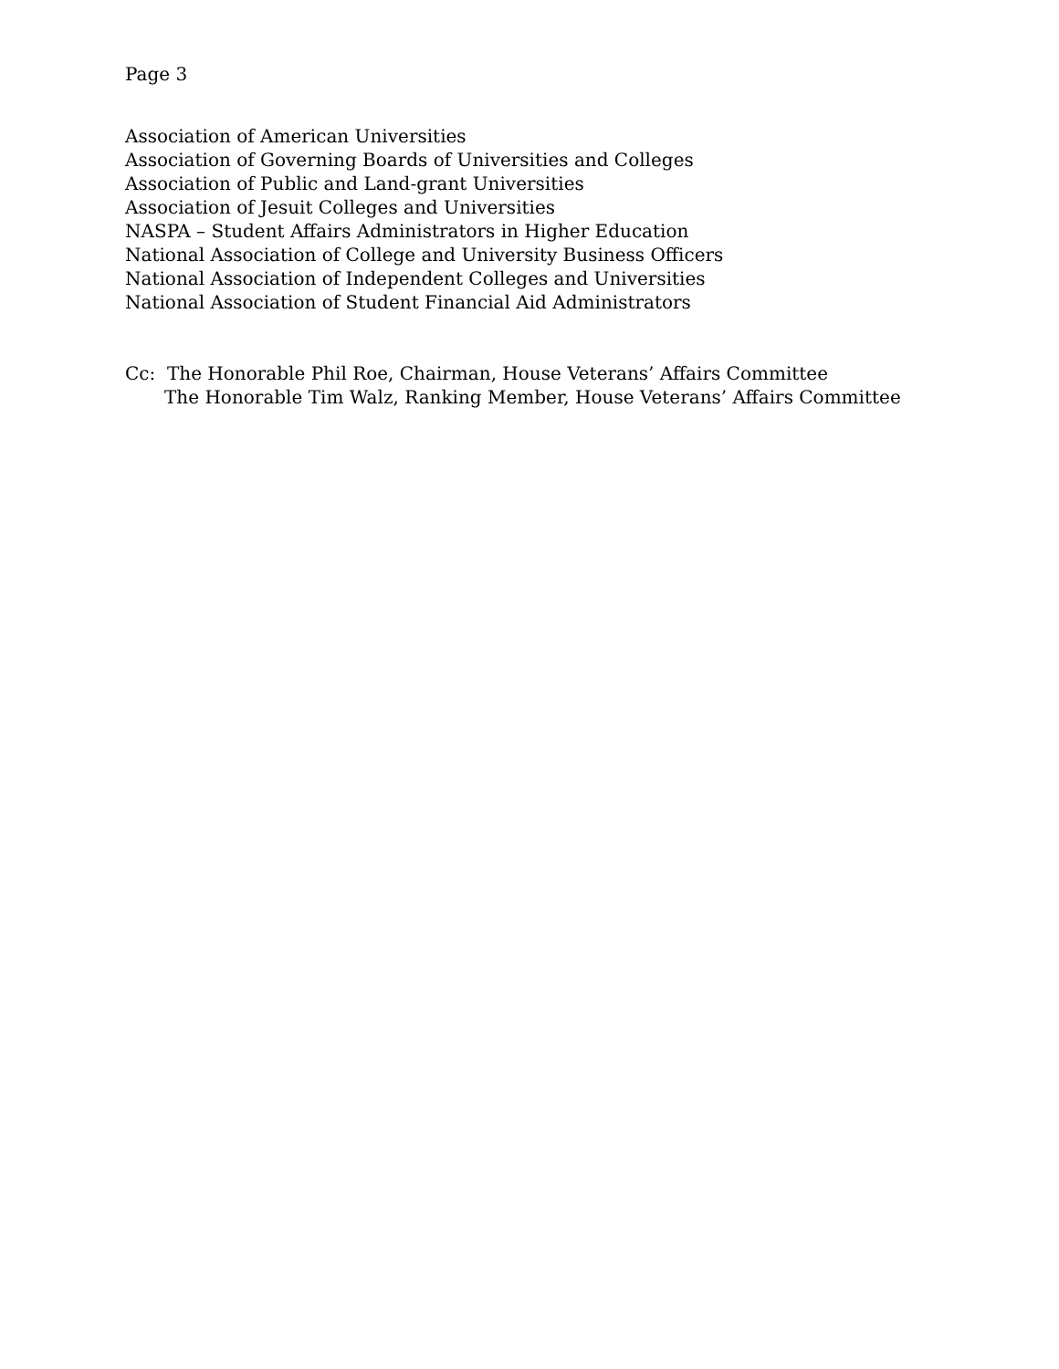Page 3
Association of American Universities
Association of Governing Boards of Universities and Colleges
Association of Public and Land-grant Universities
Association of Jesuit Colleges and Universities
NASPA – Student Affairs Administrators in Higher Education
National Association of College and University Business Officers
National Association of Independent Colleges and Universities
National Association of Student Financial Aid Administrators
Cc: The Honorable Phil Roe, Chairman, House Veterans’ Affairs Committee
The Honorable Tim Walz, Ranking Member, House Veterans’ Affairs Committee